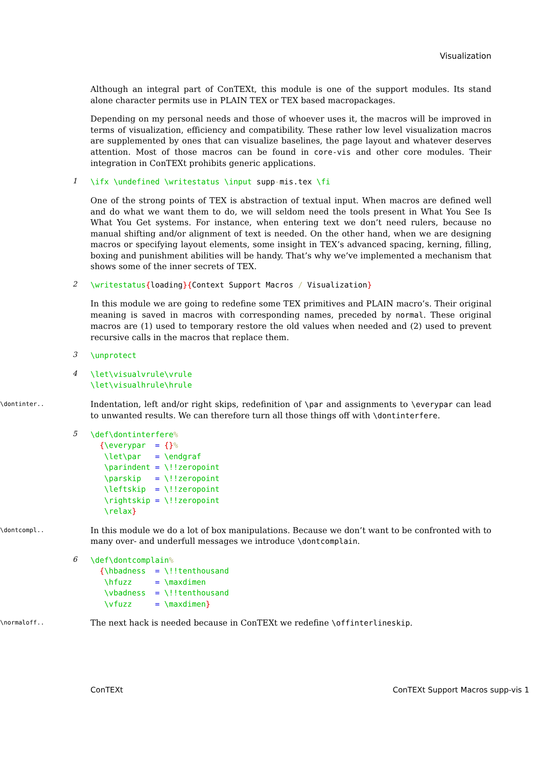Visualization
Although an integral part of ConTEXt, this module is one of the support modules. Its stand alone character permits use in PLAIN TEX or TEX based macropackages.
Depending on my personal needs and those of whoever uses it, the macros will be improved in terms of visualization, efficiency and compatibility. These rather low level visualization macros are supplemented by ones that can visualize baselines, the page layout and whatever deserves attention. Most of those macros can be found in core-vis and other core modules. Their integration in ConTEXt prohibits generic applications.
1
\ifx \undefined \writestatus \input supp-mis.tex \fi
One of the strong points of TEX is abstraction of textual input. When macros are defined well and do what we want them to do, we will seldom need the tools present in What You See Is What You Get systems. For instance, when entering text we don’t need rulers, because no manual shifting and/or alignment of text is needed. On the other hand, when we are designing macros or specifying layout elements, some insight in TEX’s advanced spacing, kerning, filling, boxing and punishment abilities will be handy. That’s why we’ve implemented a mechanism that shows some of the inner secrets of TEX.
2
\writestatus{loading}{Context Support Macros / Visualization}
In this module we are going to redefine some TEX primitives and PLAIN macro’s. Their original meaning is saved in macros with corresponding names, preceded by normal. These original macros are (1) used to temporary restore the old values when needed and (2) used to prevent recursive calls in the macros that replace them.
3
\unprotect
4
\let\visualvrule\vrule
\let\visualhrule\hrule
\dontinter..
Indentation, left and/or right skips, redefinition of \par and assignments to \everypar can lead to unwanted results. We can therefore turn all those things off with \dontinterfere.
5
\def\dontinterfere%
  {\everypar  = {}%
   \let\par   = \endgraf
   \parindent = \!!zeropoint
   \parskip   = \!!zeropoint
   \leftskip  = \!!zeropoint
   \rightskip = \!!zeropoint
   \relax}
\dontcompl..
In this module we do a lot of box manipulations. Because we don’t want to be confronted with to many over- and underfull messages we introduce \dontcomplain.
6
\def\dontcomplain%
  {\hbadness  = \!!tenthousand
   \hfuzz     = \maxdimen
   \vbadness  = \!!tenthousand
   \vfuzz     = \maxdimen}
\normaloff..
The next hack is needed because in ConTEXt we redefine \offinterlineskip.
ConTEXt ConTEXt Support Macros supp-vis 1